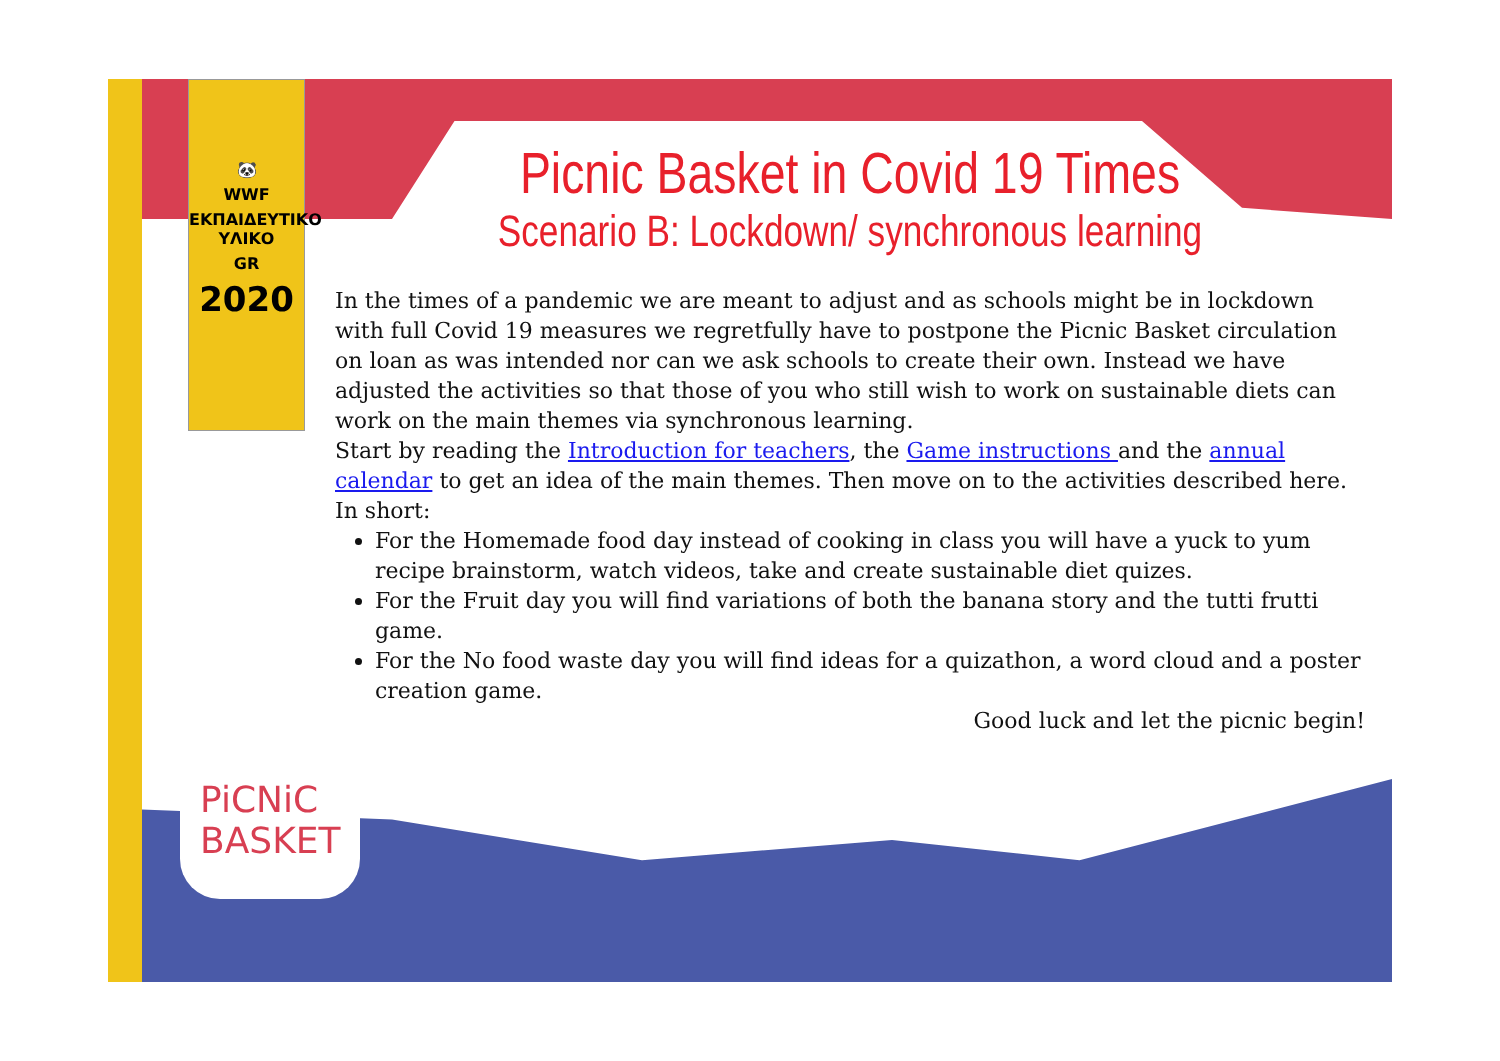🐼
WWF
ΕΚΠΑΙΔΕΥΤΙΚΟ ΥΛΙΚΟ
GR
2020
PiCNiC
BASKET
Picnic Basket in Covid 19 Times
Scenario B: Lockdown/ synchronous learning
In the times of a pandemic we are meant to adjust and as schools might be in lockdown with full Covid 19 measures we regretfully have to postpone the Picnic Basket circulation on loan as was intended nor can we ask schools to create their own. Instead we have adjusted the activities so that those of you who still wish to work on sustainable diets can work on the main themes via synchronous learning.
Start by reading the Introduction for teachers, the Game instructions and the annual calendar to get an idea of the main themes. Then move on to the activities described here.
In short:
For the Homemade food day instead of cooking in class you will have a yuck to yum recipe brainstorm, watch videos, take and create sustainable diet quizes.
For the Fruit day you will find variations of both the banana story and the tutti frutti game.
For the No food waste day you will find ideas for a quizathon, a word cloud and a poster creation game.
Good luck and let the picnic begin!